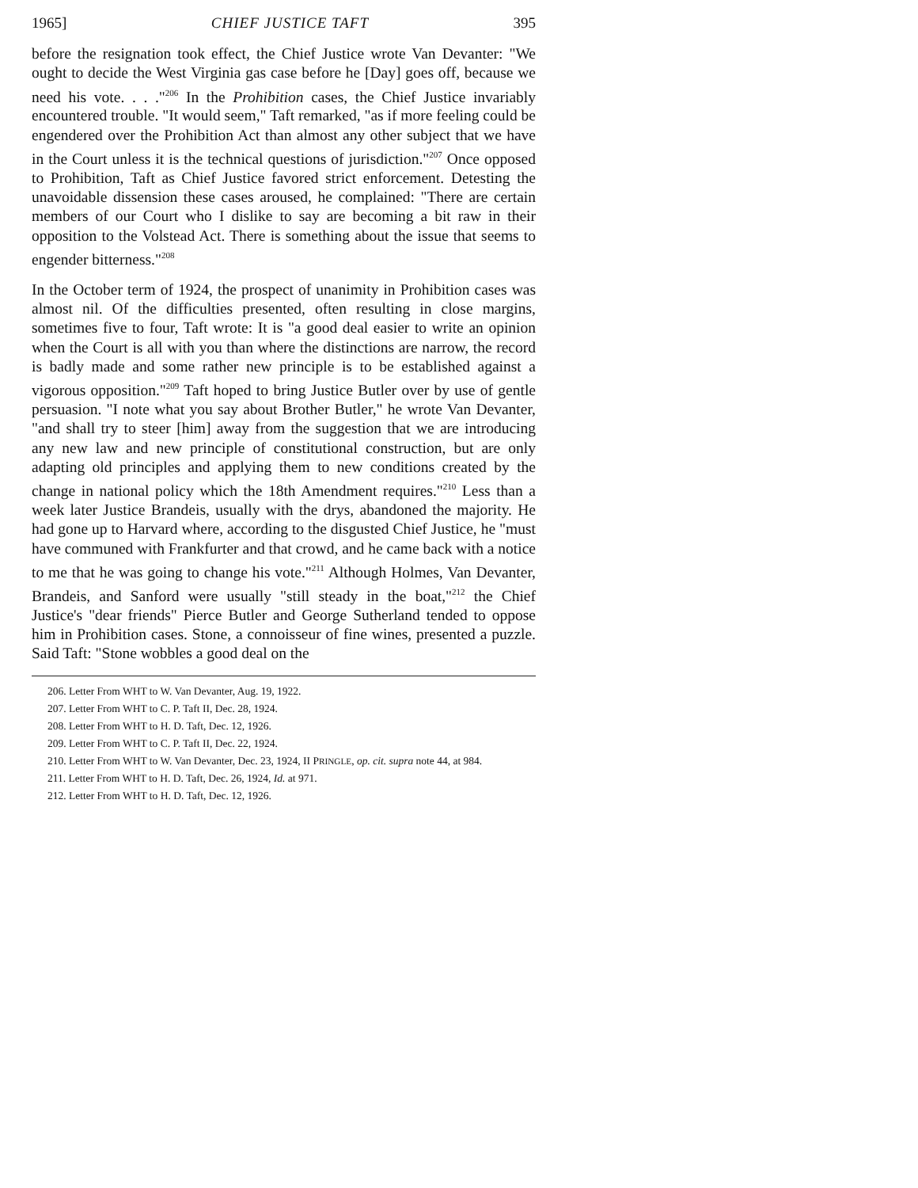1965] CHIEF JUSTICE TAFT 395
before the resignation took effect, the Chief Justice wrote Van Devanter: "We ought to decide the West Virginia gas case before he [Day] goes off, because we need his vote. . . ."<sup>206</sup> In the Prohibition cases, the Chief Justice invariably encountered trouble. "It would seem," Taft remarked, "as if more feeling could be engendered over the Prohibition Act than almost any other subject that we have in the Court unless it is the technical questions of jurisdiction."<sup>207</sup> Once opposed to Prohibition, Taft as Chief Justice favored strict enforcement. Detesting the unavoidable dissension these cases aroused, he complained: "There are certain members of our Court who I dislike to say are becoming a bit raw in their opposition to the Volstead Act. There is something about the issue that seems to engender bitterness."<sup>208</sup>
In the October term of 1924, the prospect of unanimity in Prohibition cases was almost nil. Of the difficulties presented, often resulting in close margins, sometimes five to four, Taft wrote: It is "a good deal easier to write an opinion when the Court is all with you than where the distinctions are narrow, the record is badly made and some rather new principle is to be established against a vigorous opposition."<sup>209</sup> Taft hoped to bring Justice Butler over by use of gentle persuasion. "I note what you say about Brother Butler," he wrote Van Devanter, "and shall try to steer [him] away from the suggestion that we are introducing any new law and new principle of constitutional construction, but are only adapting old principles and applying them to new conditions created by the change in national policy which the 18th Amendment requires."<sup>210</sup> Less than a week later Justice Brandeis, usually with the drys, abandoned the majority. He had gone up to Harvard where, according to the disgusted Chief Justice, he "must have communed with Frankfurter and that crowd, and he came back with a notice to me that he was going to change his vote."<sup>211</sup> Although Holmes, Van Devanter, Brandeis, and Sanford were usually "still steady in the boat,"<sup>212</sup> the Chief Justice's "dear friends" Pierce Butler and George Sutherland tended to oppose him in Prohibition cases. Stone, a connoisseur of fine wines, presented a puzzle. Said Taft: "Stone wobbles a good deal on the
206. Letter From WHT to W. Van Devanter, Aug. 19, 1922.
207. Letter From WHT to C. P. Taft II, Dec. 28, 1924.
208. Letter From WHT to H. D. Taft, Dec. 12, 1926.
209. Letter From WHT to C. P. Taft II, Dec. 22, 1924.
210. Letter From WHT to W. Van Devanter, Dec. 23, 1924, II PRINGLE, op. cit. supra note 44, at 984.
211. Letter From WHT to H. D. Taft, Dec. 26, 1924, Id. at 971.
212. Letter From WHT to H. D. Taft, Dec. 12, 1926.